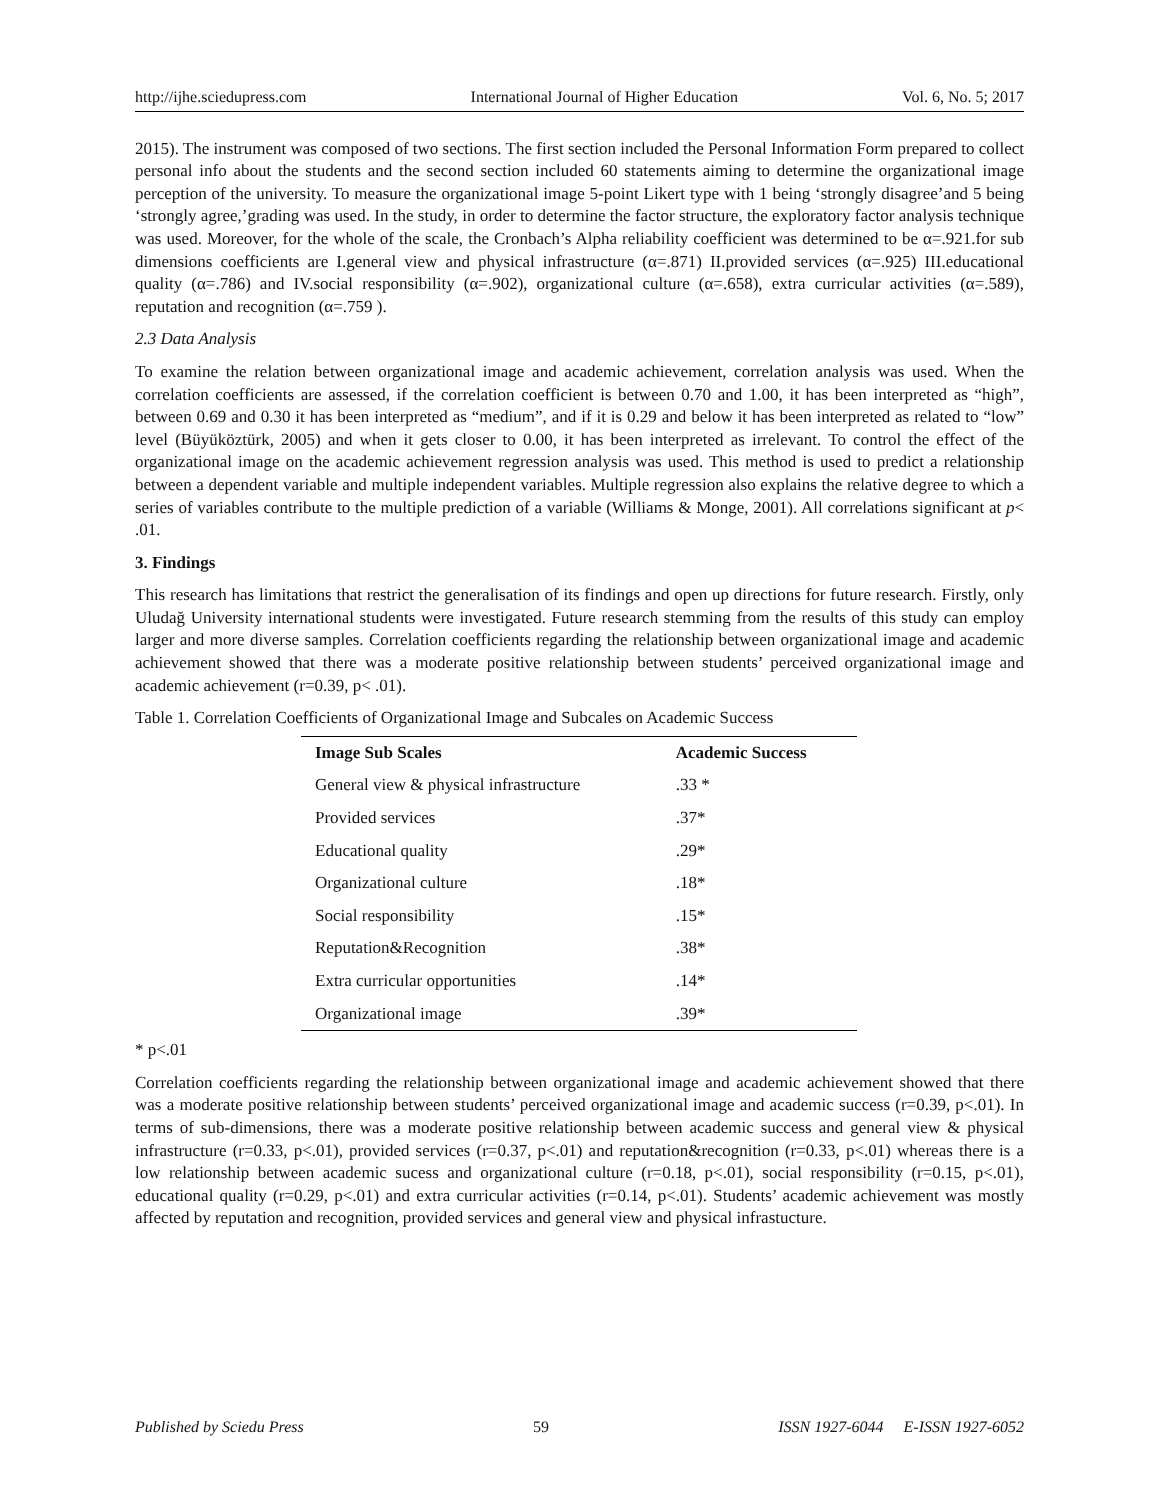http://ijhe.sciedupress.com International Journal of Higher Education Vol. 6, No. 5; 2017
2015). The instrument was composed of two sections. The first section included the Personal Information Form prepared to collect personal info about the students and the second section included 60 statements aiming to determine the organizational image perception of the university. To measure the organizational image 5-point Likert type with 1 being ‘strongly disagree’and 5 being ‘strongly agree,’grading was used. In the study, in order to determine the factor structure, the exploratory factor analysis technique was used. Moreover, for the whole of the scale, the Cronbach’s Alpha reliability coefficient was determined to be α=.921.for sub dimensions coefficients are I.general view and physical infrastructure (α=.871) II.provided services (α=.925) III.educational quality (α=.786) and IV.social responsibility (α=.902), organizational culture (α=.658), extra curricular activities (α=.589), reputation and recognition (α=.759 ).
2.3 Data Analysis
To examine the relation between organizational image and academic achievement, correlation analysis was used. When the correlation coefficients are assessed, if the correlation coefficient is between 0.70 and 1.00, it has been interpreted as “high”, between 0.69 and 0.30 it has been interpreted as “medium”, and if it is 0.29 and below it has been interpreted as related to “low” level (Büyüköztürk, 2005) and when it gets closer to 0.00, it has been interpreted as irrelevant. To control the effect of the organizational image on the academic achievement regression analysis was used. This method is used to predict a relationship between a dependent variable and multiple independent variables. Multiple regression also explains the relative degree to which a series of variables contribute to the multiple prediction of a variable (Williams & Monge, 2001). All correlations significant at p< .01.
3. Findings
This research has limitations that restrict the generalisation of its findings and open up directions for future research. Firstly, only Uludağ University international students were investigated. Future research stemming from the results of this study can employ larger and more diverse samples. Correlation coefficients regarding the relationship between organizational image and academic achievement showed that there was a moderate positive relationship between students’ perceived organizational image and academic achievement (r=0.39, p< .01).
Table 1. Correlation Coefficients of Organizational Image and Subcales on Academic Success
| Image Sub Scales | Academic Success |
| --- | --- |
| General view & physical infrastructure | .33 * |
| Provided services | .37* |
| Educational quality | .29* |
| Organizational culture | .18* |
| Social responsibility | .15* |
| Reputation&Recognition | .38* |
| Extra curricular opportunities | .14* |
| Organizational image | .39* |
* p<.01
Correlation coefficients regarding the relationship between organizational image and academic achievement showed that there was a moderate positive relationship between students’ perceived organizational image and academic success (r=0.39, p<.01). In terms of sub-dimensions, there was a moderate positive relationship between academic success and general view & physical infrastructure (r=0.33, p<.01), provided services (r=0.37, p<.01) and reputation&recognition (r=0.33, p<.01) whereas there is a low relationship between academic sucess and organizational culture (r=0.18, p<.01), social responsibility (r=0.15, p<.01), educational quality (r=0.29, p<.01) and extra curricular activities (r=0.14, p<.01). Students’ academic achievement was mostly affected by reputation and recognition, provided services and general view and physical infrastucture.
Published by Sciedu Press 59 ISSN 1927-6044 E-ISSN 1927-6052